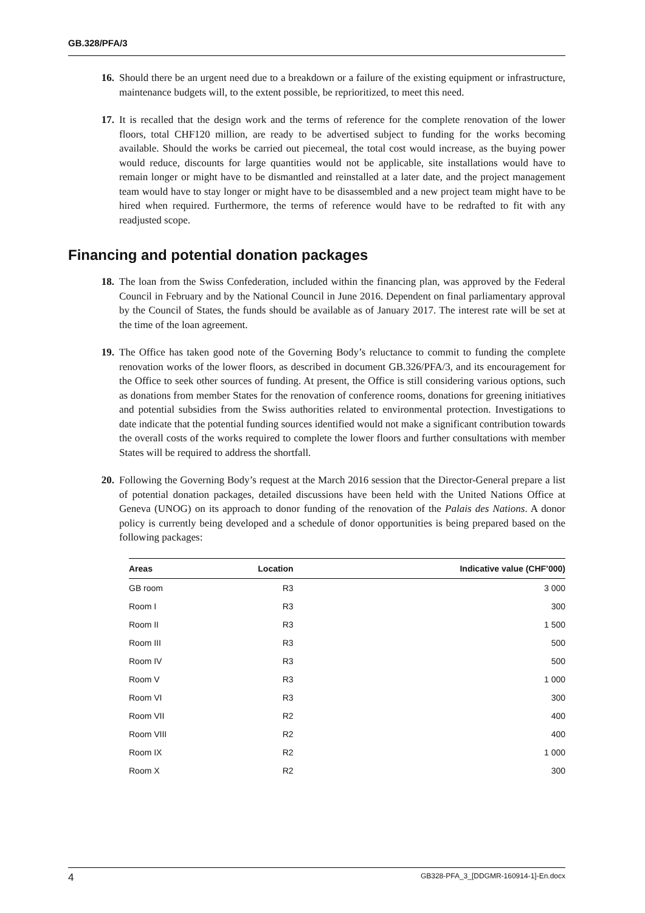GB.328/PFA/3
16. Should there be an urgent need due to a breakdown or a failure of the existing equipment or infrastructure, maintenance budgets will, to the extent possible, be reprioritized, to meet this need.
17. It is recalled that the design work and the terms of reference for the complete renovation of the lower floors, total CHF120 million, are ready to be advertised subject to funding for the works becoming available. Should the works be carried out piecemeal, the total cost would increase, as the buying power would reduce, discounts for large quantities would not be applicable, site installations would have to remain longer or might have to be dismantled and reinstalled at a later date, and the project management team would have to stay longer or might have to be disassembled and a new project team might have to be hired when required. Furthermore, the terms of reference would have to be redrafted to fit with any readjusted scope.
Financing and potential donation packages
18. The loan from the Swiss Confederation, included within the financing plan, was approved by the Federal Council in February and by the National Council in June 2016. Dependent on final parliamentary approval by the Council of States, the funds should be available as of January 2017. The interest rate will be set at the time of the loan agreement.
19. The Office has taken good note of the Governing Body’s reluctance to commit to funding the complete renovation works of the lower floors, as described in document GB.326/PFA/3, and its encouragement for the Office to seek other sources of funding. At present, the Office is still considering various options, such as donations from member States for the renovation of conference rooms, donations for greening initiatives and potential subsidies from the Swiss authorities related to environmental protection. Investigations to date indicate that the potential funding sources identified would not make a significant contribution towards the overall costs of the works required to complete the lower floors and further consultations with member States will be required to address the shortfall.
20. Following the Governing Body’s request at the March 2016 session that the Director-General prepare a list of potential donation packages, detailed discussions have been held with the United Nations Office at Geneva (UNOG) on its approach to donor funding of the renovation of the Palais des Nations. A donor policy is currently being developed and a schedule of donor opportunities is being prepared based on the following packages:
| Areas | Location | Indicative value (CHF’000) |
| --- | --- | --- |
| GB room | R3 | 3 000 |
| Room I | R3 | 300 |
| Room II | R3 | 1 500 |
| Room III | R3 | 500 |
| Room IV | R3 | 500 |
| Room V | R3 | 1 000 |
| Room VI | R3 | 300 |
| Room VII | R2 | 400 |
| Room VIII | R2 | 400 |
| Room IX | R2 | 1 000 |
| Room X | R2 | 300 |
4 GB328-PFA_3_[DDGMR-160914-1]-En.docx